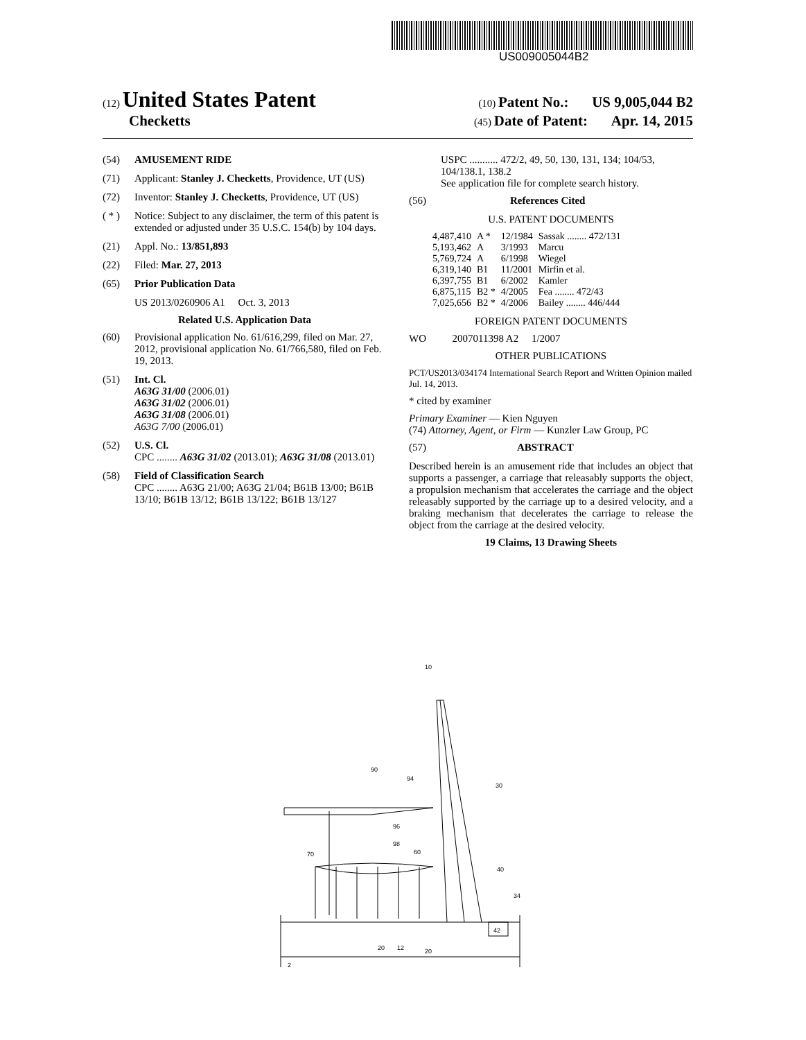US009005044B2
(12) United States Patent (10) Patent No.: US 9,005,044 B2
Checketts (45) Date of Patent: Apr. 14, 2015
(54) AMUSEMENT RIDE
(71) Applicant: Stanley J. Checketts, Providence, UT (US)
(72) Inventor: Stanley J. Checketts, Providence, UT (US)
( * ) Notice: Subject to any disclaimer, the term of this patent is extended or adjusted under 35 U.S.C. 154(b) by 104 days.
(21) Appl. No.: 13/851,893
(22) Filed: Mar. 27, 2013
(65) Prior Publication Data
US 2013/0260906 A1 Oct. 3, 2013
Related U.S. Application Data
(60) Provisional application No. 61/616,299, filed on Mar. 27, 2012, provisional application No. 61/766,580, filed on Feb. 19, 2013.
(51) Int. Cl.
A63G 31/00 (2006.01)
A63G 31/02 (2006.01)
A63G 31/08 (2006.01)
A63G 7/00 (2006.01)
(52) U.S. Cl.
CPC ........ A63G 31/02 (2013.01); A63G 31/08 (2013.01)
(58) Field of Classification Search
CPC ........ A63G 21/00; A63G 21/04; B61B 13/00; B61B 13/10; B61B 13/12; B61B 13/122; B61B 13/127
USPC ........... 472/2, 49, 50, 130, 131, 134; 104/53, 104/138.1, 138.2
See application file for complete search history.
(56) References Cited
U.S. PATENT DOCUMENTS
| 4,487,410 | A * | 12/1984 | Sassak ........ 472/131 |
| 5,193,462 | A | 3/1993 | Marcu |
| 5,769,724 | A | 6/1998 | Wiegel |
| 6,319,140 | B1 | 11/2001 | Mirfin et al. |
| 6,397,755 | B1 | 6/2002 | Kamler |
| 6,875,115 | B2 * | 4/2005 | Fea ........ 472/43 |
| 7,025,656 | B2 * | 4/2006 | Bailey ........ 446/444 |
FOREIGN PATENT DOCUMENTS
WO 2007011398 A2 1/2007
OTHER PUBLICATIONS
PCT/US2013/034174 International Search Report and Written Opinion mailed Jul. 14, 2013.
* cited by examiner
Primary Examiner — Kien Nguyen
(74) Attorney, Agent, or Firm — Kunzler Law Group, PC
(57) ABSTRACT
Described herein is an amusement ride that includes an object that supports a passenger, a carriage that releasably supports the object, a propulsion mechanism that accelerates the carriage and the object releasably supported by the carriage up to a desired velocity, and a braking mechanism that decelerates the carriage to release the object from the carriage at the desired velocity.
19 Claims, 13 Drawing Sheets
10
90
94
30
96
98
70
60
40
34
42
20
12
20
2